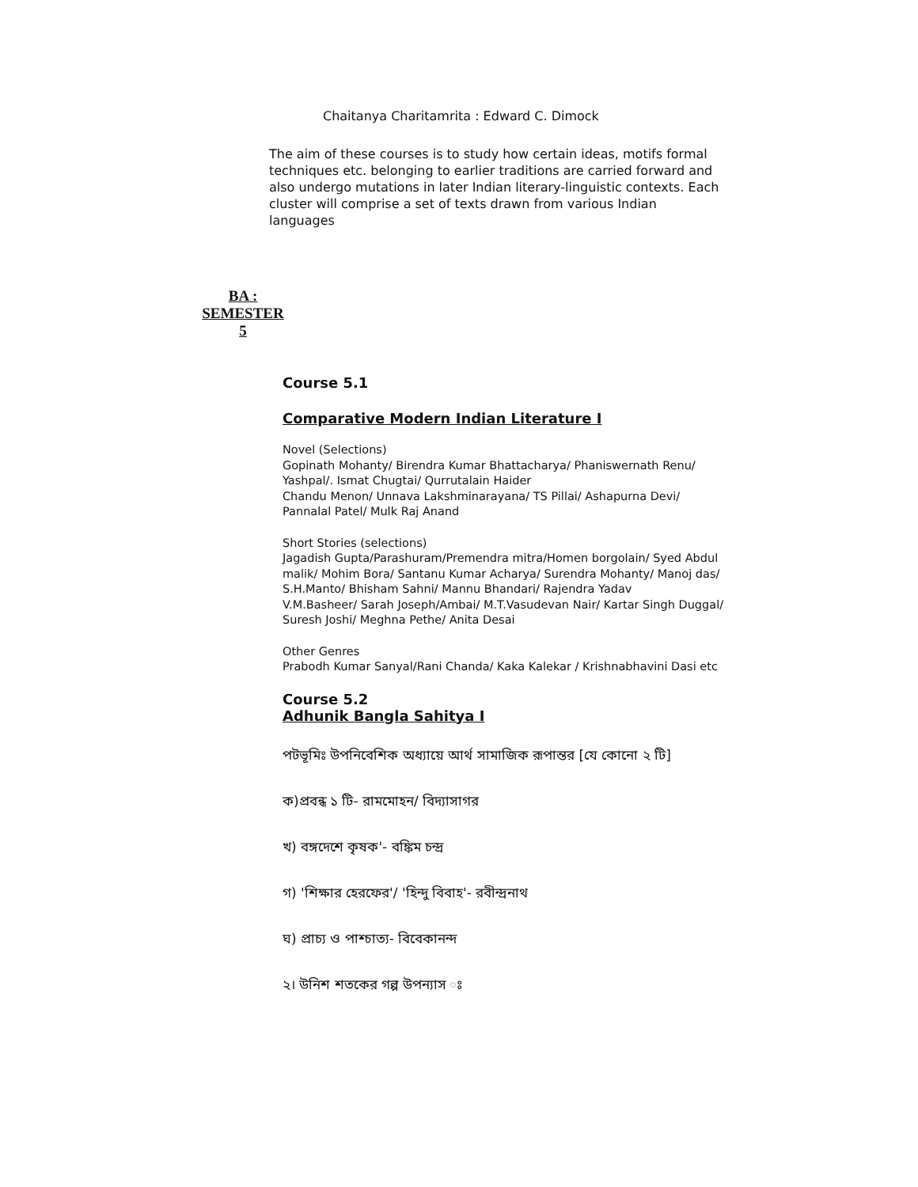Chaitanya Charitamrita : Edward C. Dimock
The aim of these courses is to study how certain ideas, motifs formal techniques etc. belonging to earlier traditions are carried forward and also undergo mutations in later Indian literary-linguistic contexts. Each cluster will comprise a set of texts drawn from various Indian languages
BA :
SEMESTER
5
Course 5.1
Comparative Modern Indian Literature I
Novel (Selections)
Gopinath Mohanty/ Birendra Kumar Bhattacharya/ Phaniswernath Renu/ Yashpal/. Ismat Chugtai/ Qurrutalain Haider
Chandu Menon/ Unnava Lakshminarayana/ TS Pillai/ Ashapurna Devi/ Pannalal Patel/ Mulk Raj Anand
Short Stories (selections)
Jagadish Gupta/Parashuram/Premendra mitra/Homen borgolain/ Syed Abdul malik/ Mohim Bora/ Santanu Kumar Acharya/ Surendra Mohanty/ Manoj das/ S.H.Manto/ Bhisham Sahni/ Mannu Bhandari/ Rajendra Yadav
V.M.Basheer/ Sarah Joseph/Ambai/ M.T.Vasudevan Nair/ Kartar Singh Duggal/ Suresh Joshi/ Meghna Pethe/ Anita Desai
Other Genres
Prabodh Kumar Sanyal/Rani Chanda/ Kaka Kalekar / Krishnabhavini Dasi etc
Course 5.2
Adhunik Bangla Sahitya I
পটভূমিঃ উপনিবেশিক অধ্যায়ে আর্থ সামাজিক রূপান্তর [যে কোনো ২ টি]
ক)প্রবন্ধ ১ টি- রামমোহন/ বিদ্যাসাগর
খ) বঙ্গদেশে কৃষক'- বঙ্কিম চন্দ্র
গ) 'শিক্ষার হেরফের'/ 'হিন্দু বিবাহ'- রবীন্দ্রনাথ
ঘ) প্রাচ্য ও পাশ্চাত্য- বিবেকানন্দ
২। উনিশ শতকের গল্প উপন্যাস ঃ